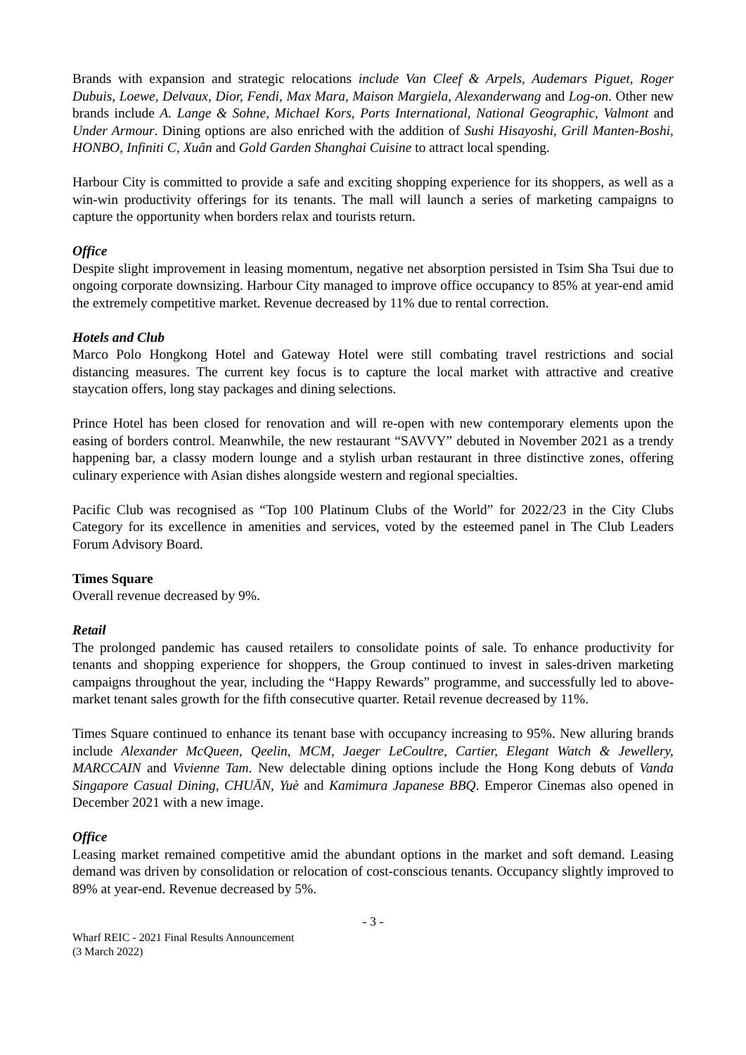Brands with expansion and strategic relocations include Van Cleef & Arpels, Audemars Piguet, Roger Dubuis, Loewe, Delvaux, Dior, Fendi, Max Mara, Maison Margiela, Alexanderwang and Log-on. Other new brands include A. Lange & Sohne, Michael Kors, Ports International, National Geographic, Valmont and Under Armour. Dining options are also enriched with the addition of Sushi Hisayoshi, Grill Manten-Boshi, HONBO, Infiniti C, Xuân and Gold Garden Shanghai Cuisine to attract local spending.
Harbour City is committed to provide a safe and exciting shopping experience for its shoppers, as well as a win-win productivity offerings for its tenants. The mall will launch a series of marketing campaigns to capture the opportunity when borders relax and tourists return.
Office
Despite slight improvement in leasing momentum, negative net absorption persisted in Tsim Sha Tsui due to ongoing corporate downsizing. Harbour City managed to improve office occupancy to 85% at year-end amid the extremely competitive market. Revenue decreased by 11% due to rental correction.
Hotels and Club
Marco Polo Hongkong Hotel and Gateway Hotel were still combating travel restrictions and social distancing measures. The current key focus is to capture the local market with attractive and creative staycation offers, long stay packages and dining selections.
Prince Hotel has been closed for renovation and will re-open with new contemporary elements upon the easing of borders control. Meanwhile, the new restaurant “SAVVY” debuted in November 2021 as a trendy happening bar, a classy modern lounge and a stylish urban restaurant in three distinctive zones, offering culinary experience with Asian dishes alongside western and regional specialties.
Pacific Club was recognised as “Top 100 Platinum Clubs of the World” for 2022/23 in the City Clubs Category for its excellence in amenities and services, voted by the esteemed panel in The Club Leaders Forum Advisory Board.
Times Square
Overall revenue decreased by 9%.
Retail
The prolonged pandemic has caused retailers to consolidate points of sale. To enhance productivity for tenants and shopping experience for shoppers, the Group continued to invest in sales-driven marketing campaigns throughout the year, including the “Happy Rewards” programme, and successfully led to above-market tenant sales growth for the fifth consecutive quarter. Retail revenue decreased by 11%.
Times Square continued to enhance its tenant base with occupancy increasing to 95%. New alluring brands include Alexander McQueen, Qeelin, MCM, Jaeger LeCoultre, Cartier, Elegant Watch & Jewellery, MARCCAIN and Vivienne Tam. New delectable dining options include the Hong Kong debuts of Vanda Singapore Casual Dining, CHUĀN, Yuè and Kamimura Japanese BBQ. Emperor Cinemas also opened in December 2021 with a new image.
Office
Leasing market remained competitive amid the abundant options in the market and soft demand. Leasing demand was driven by consolidation or relocation of cost-conscious tenants. Occupancy slightly improved to 89% at year-end. Revenue decreased by 5%.
- 3 -
Wharf REIC - 2021 Final Results Announcement
(3 March 2022)